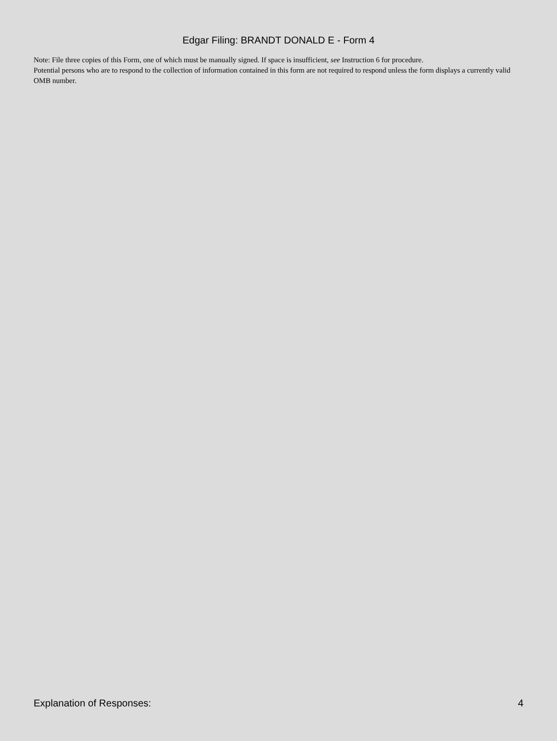Edgar Filing: BRANDT DONALD E - Form 4
Note: File three copies of this Form, one of which must be manually signed. If space is insufficient, see Instruction 6 for procedure.
Potential persons who are to respond to the collection of information contained in this form are not required to respond unless the form displays a currently valid OMB number.
Explanation of Responses: 4